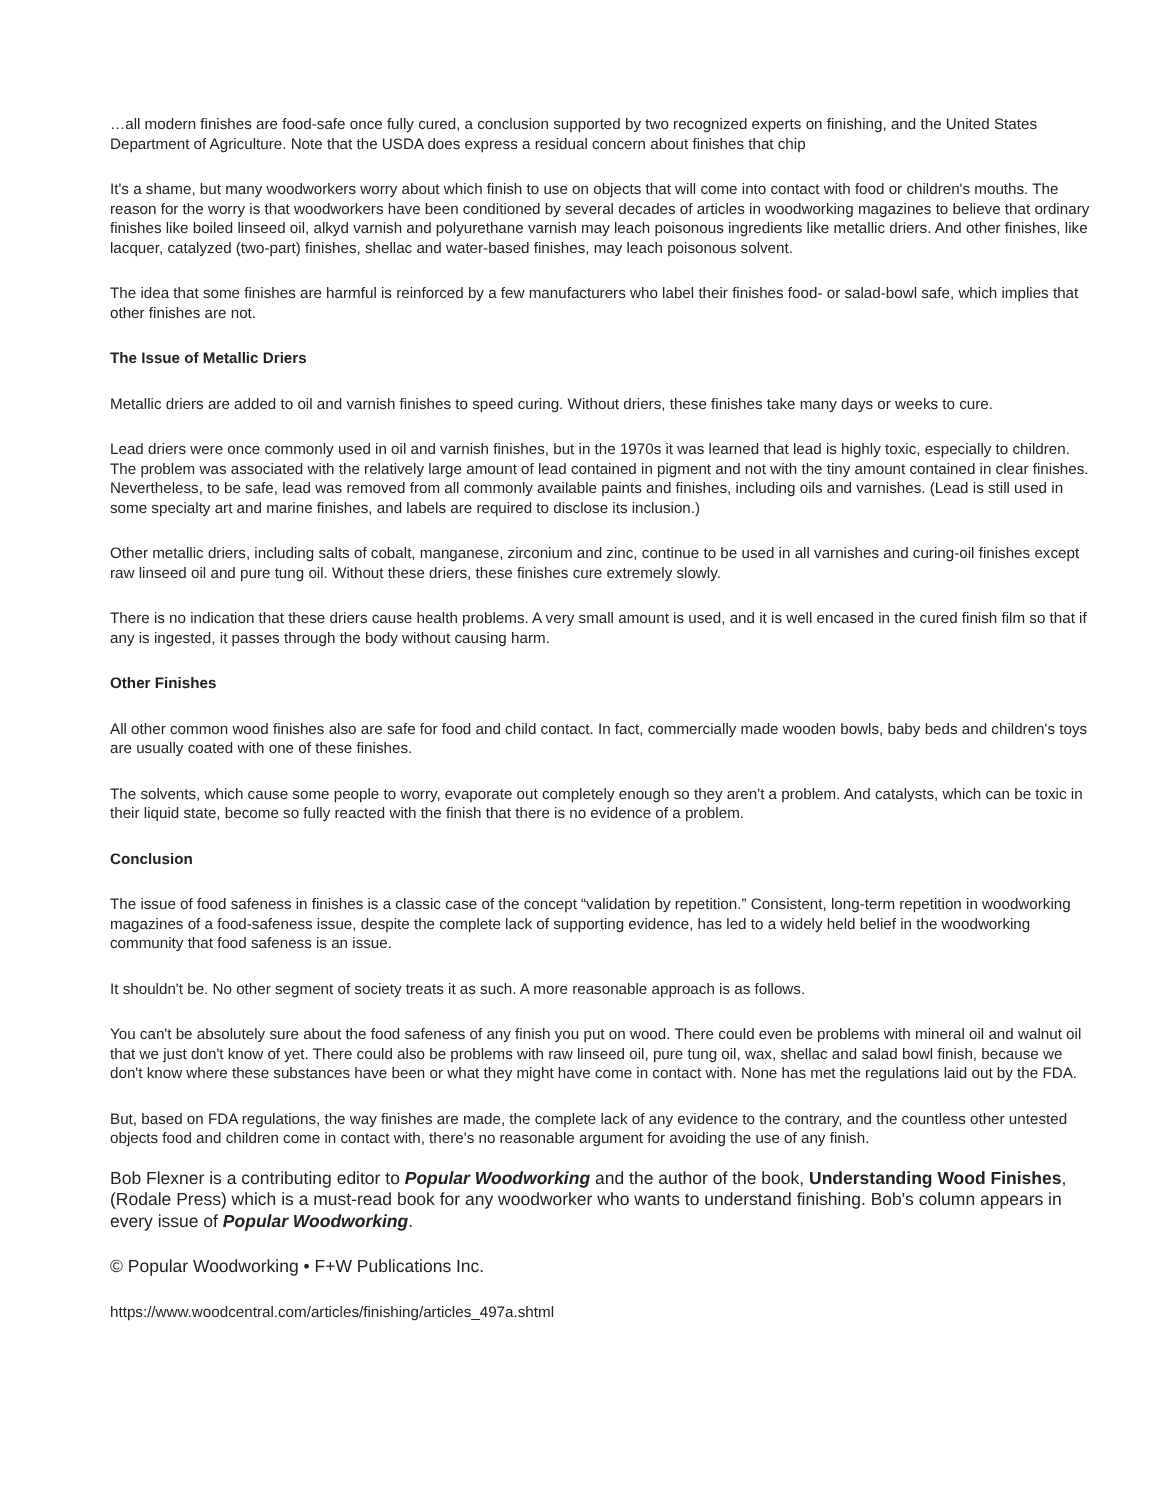…all modern finishes are food-safe once fully cured, a conclusion supported by two recognized experts on finishing, and the United States Department of Agriculture. Note that the USDA does express a residual concern about finishes that chip
It's a shame, but many woodworkers worry about which finish to use on objects that will come into contact with food or children's mouths. The reason for the worry is that woodworkers have been conditioned by several decades of articles in woodworking magazines to believe that ordinary finishes like boiled linseed oil, alkyd varnish and polyurethane varnish may leach poisonous ingredients like metallic driers. And other finishes, like lacquer, catalyzed (two-part) finishes, shellac and water-based finishes, may leach poisonous solvent.
The idea that some finishes are harmful is reinforced by a few manufacturers who label their finishes food- or salad-bowl safe, which implies that other finishes are not.
The Issue of Metallic Driers
Metallic driers are added to oil and varnish finishes to speed curing. Without driers, these finishes take many days or weeks to cure.
Lead driers were once commonly used in oil and varnish finishes, but in the 1970s it was learned that lead is highly toxic, especially to children. The problem was associated with the relatively large amount of lead contained in pigment and not with the tiny amount contained in clear finishes. Nevertheless, to be safe, lead was removed from all commonly available paints and finishes, including oils and varnishes. (Lead is still used in some specialty art and marine finishes, and labels are required to disclose its inclusion.)
Other metallic driers, including salts of cobalt, manganese, zirconium and zinc, continue to be used in all varnishes and curing-oil finishes except raw linseed oil and pure tung oil. Without these driers, these finishes cure extremely slowly.
There is no indication that these driers cause health problems. A very small amount is used, and it is well encased in the cured finish film so that if any is ingested, it passes through the body without causing harm.
Other Finishes
All other common wood finishes also are safe for food and child contact. In fact, commercially made wooden bowls, baby beds and children's toys are usually coated with one of these finishes.
The solvents, which cause some people to worry, evaporate out completely enough so they aren't a problem. And catalysts, which can be toxic in their liquid state, become so fully reacted with the finish that there is no evidence of a problem.
Conclusion
The issue of food safeness in finishes is a classic case of the concept “validation by repetition.” Consistent, long-term repetition in woodworking magazines of a food-safeness issue, despite the complete lack of supporting evidence, has led to a widely held belief in the woodworking community that food safeness is an issue.
It shouldn't be. No other segment of society treats it as such. A more reasonable approach is as follows.
You can't be absolutely sure about the food safeness of any finish you put on wood. There could even be problems with mineral oil and walnut oil that we just don't know of yet. There could also be problems with raw linseed oil, pure tung oil, wax, shellac and salad bowl finish, because we don't know where these substances have been or what they might have come in contact with. None has met the regulations laid out by the FDA.
But, based on FDA regulations, the way finishes are made, the complete lack of any evidence to the contrary, and the countless other untested objects food and children come in contact with, there's no reasonable argument for avoiding the use of any finish.
Bob Flexner is a contributing editor to Popular Woodworking and the author of the book, Understanding Wood Finishes, (Rodale Press) which is a must-read book for any woodworker who wants to understand finishing. Bob's column appears in every issue of Popular Woodworking.
© Popular Woodworking • F+W Publications Inc.
https://www.woodcentral.com/articles/finishing/articles_497a.shtml